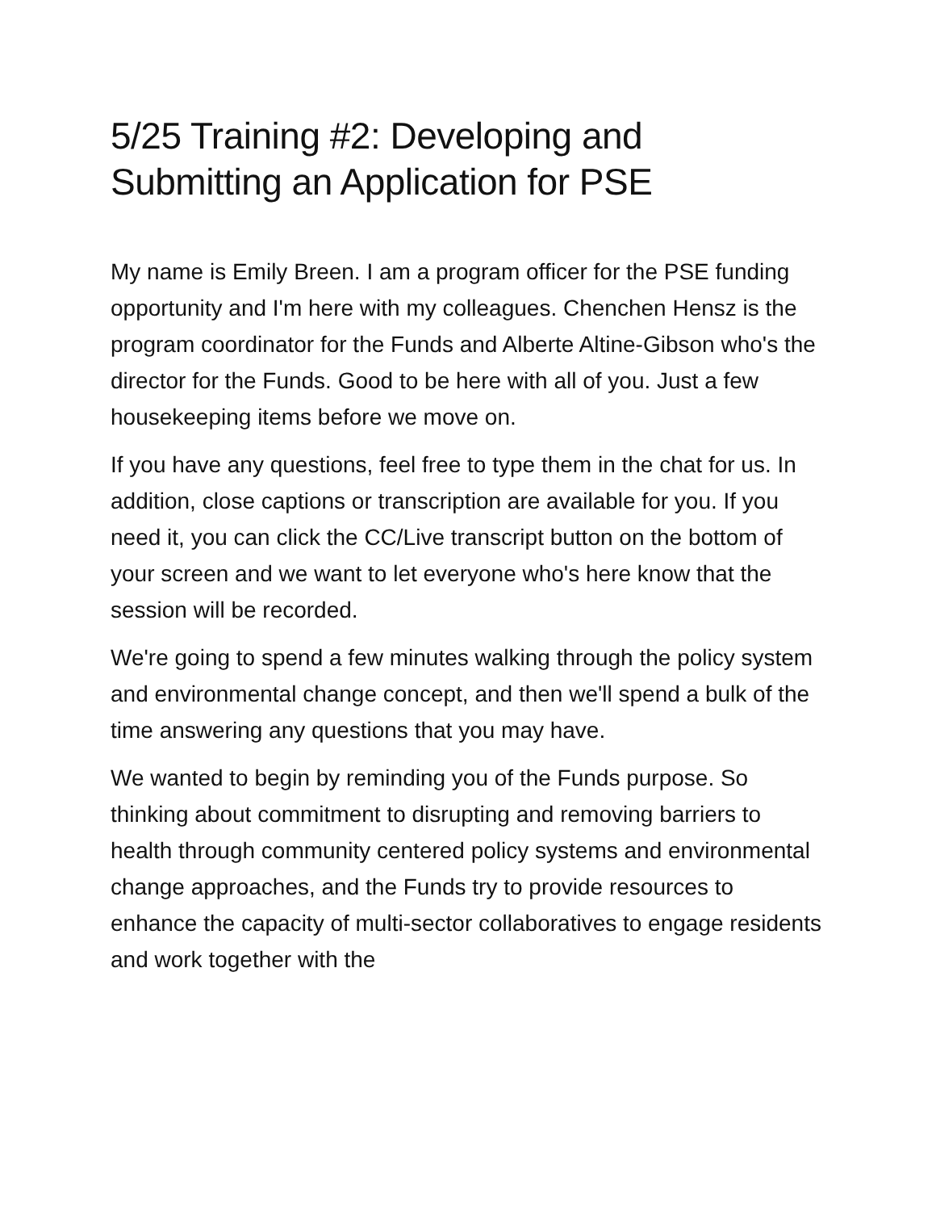5/25 Training #2: Developing and Submitting an Application for PSE
My name is Emily Breen. I am a program officer for the PSE funding opportunity and I'm here with my colleagues. Chenchen Hensz is the program coordinator for the Funds and Alberte Altine-Gibson who's the director for the Funds. Good to be here with all of you. Just a few housekeeping items before we move on.
If you have any questions, feel free to type them in the chat for us. In addition, close captions or transcription are available for you. If you need it, you can click the CC/Live transcript button on the bottom of your screen and we want to let everyone who's here know that the session will be recorded.
We're going to spend a few minutes walking through the policy system and environmental change concept, and then we'll spend a bulk of the time answering any questions that you may have.
We wanted to begin by reminding you of the Funds purpose. So thinking about commitment to disrupting and removing barriers to health through community centered policy systems and environmental change approaches, and the Funds try to provide resources to enhance the capacity of multi-sector collaboratives to engage residents and work together with the